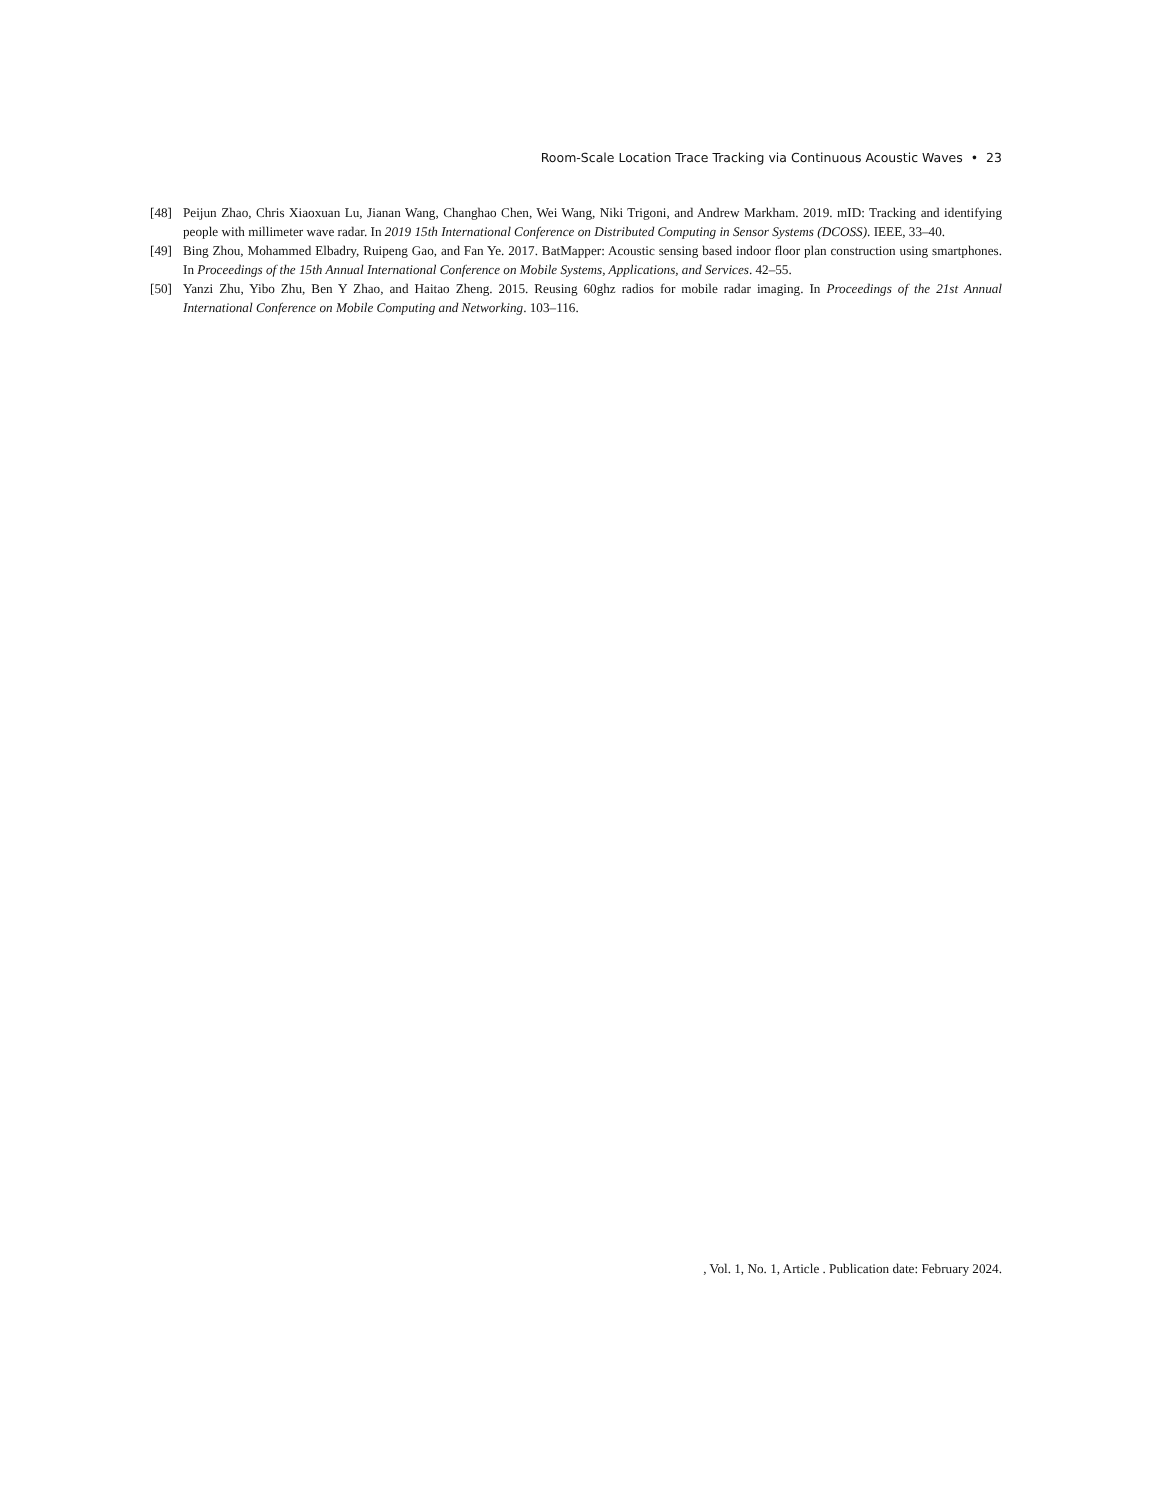Room-Scale Location Trace Tracking via Continuous Acoustic Waves • 23
[48] Peijun Zhao, Chris Xiaoxuan Lu, Jianan Wang, Changhao Chen, Wei Wang, Niki Trigoni, and Andrew Markham. 2019. mID: Tracking and identifying people with millimeter wave radar. In 2019 15th International Conference on Distributed Computing in Sensor Systems (DCOSS). IEEE, 33–40.
[49] Bing Zhou, Mohammed Elbadry, Ruipeng Gao, and Fan Ye. 2017. BatMapper: Acoustic sensing based indoor floor plan construction using smartphones. In Proceedings of the 15th Annual International Conference on Mobile Systems, Applications, and Services. 42–55.
[50] Yanzi Zhu, Yibo Zhu, Ben Y Zhao, and Haitao Zheng. 2015. Reusing 60ghz radios for mobile radar imaging. In Proceedings of the 21st Annual International Conference on Mobile Computing and Networking. 103–116.
, Vol. 1, No. 1, Article . Publication date: February 2024.